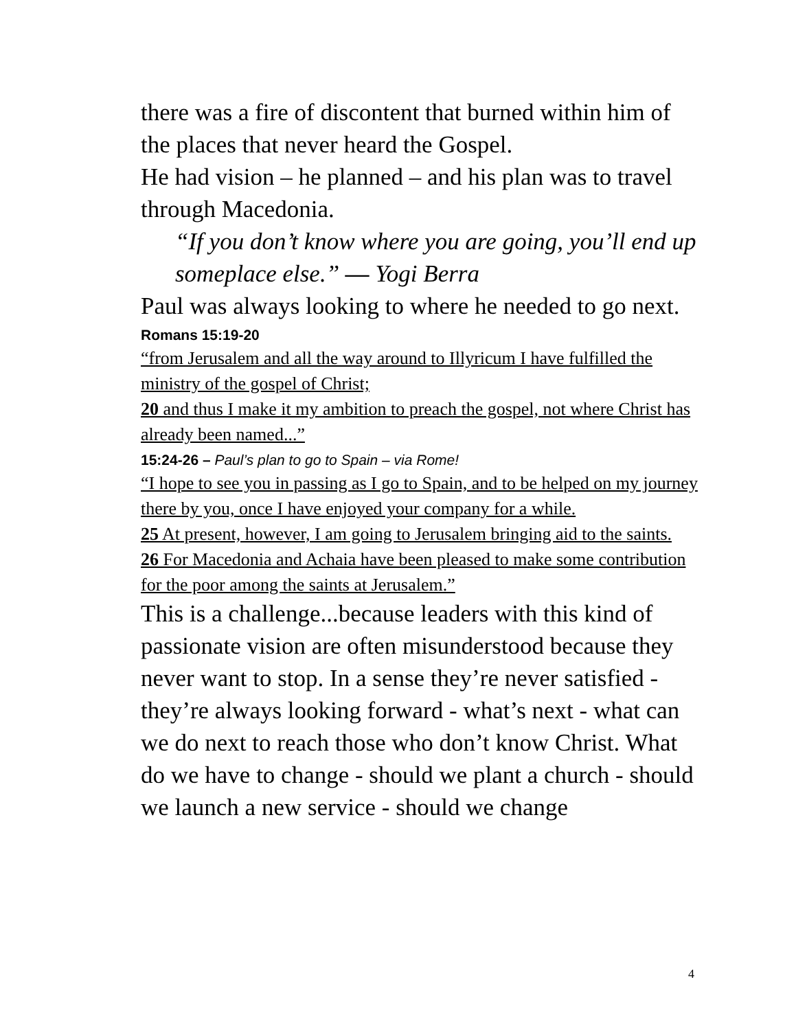there was a fire of discontent that burned within him of the places that never heard the Gospel.
He had vision – he planned – and his plan was to travel through Macedonia.
“If you don’t know where you are going, you’ll end up someplace else.” — Yogi Berra
Paul was always looking to where he needed to go next.
Romans 15:19-20
“from Jerusalem and all the way around to Illyricum I have fulfilled the ministry of the gospel of Christ;
20 and thus I make it my ambition to preach the gospel, not where Christ has already been named...”
15:24-26 – Paul’s plan to go to Spain – via Rome!
“I hope to see you in passing as I go to Spain, and to be helped on my journey there by you, once I have enjoyed your company for a while.
25 At present, however, I am going to Jerusalem bringing aid to the saints.
26 For Macedonia and Achaia have been pleased to make some contribution for the poor among the saints at Jerusalem.”
This is a challenge...because leaders with this kind of passionate vision are often misunderstood because they never want to stop. In a sense they’re never satisfied - they’re always looking forward - what’s next - what can we do next to reach those who don’t know Christ. What do we have to change - should we plant a church - should we launch a new service - should we change
4